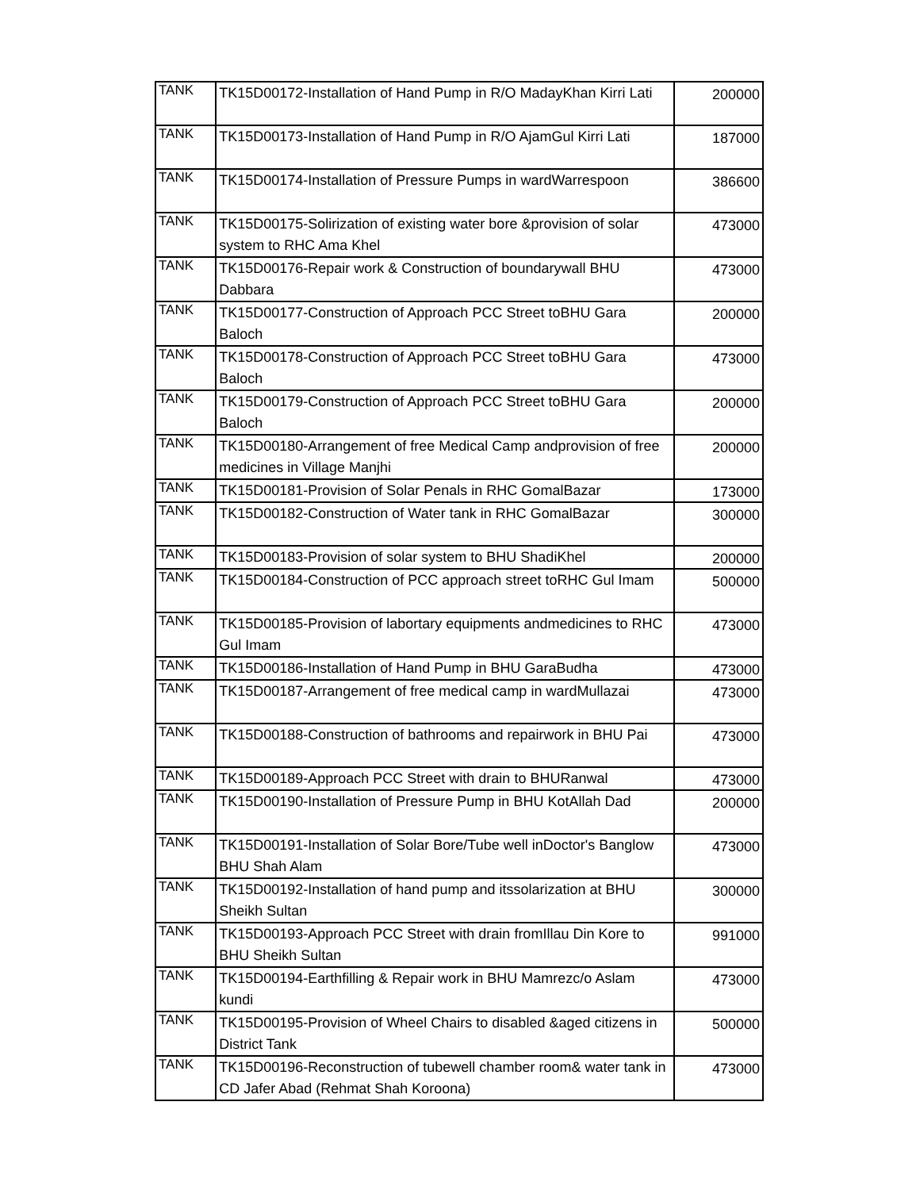| TANK | TK15D00172-Installation of Hand Pump in R/O MadayKhan Kirri Lati | 200000 |
| TANK | TK15D00173-Installation of Hand Pump in R/O AjamGul Kirri Lati | 187000 |
| TANK | TK15D00174-Installation of Pressure Pumps in wardWarrespoon | 386600 |
| TANK | TK15D00175-Solirization of existing water bore &provision of solar system to RHC Ama Khel | 473000 |
| TANK | TK15D00176-Repair work & Construction of boundarywall BHU Dabbara | 473000 |
| TANK | TK15D00177-Construction of Approach PCC Street toBHU Gara Baloch | 200000 |
| TANK | TK15D00178-Construction of Approach PCC Street toBHU Gara Baloch | 473000 |
| TANK | TK15D00179-Construction of Approach PCC Street toBHU Gara Baloch | 200000 |
| TANK | TK15D00180-Arrangement of free Medical Camp andprovision of free medicines in Village Manjhi | 200000 |
| TANK | TK15D00181-Provision of Solar Penals in RHC GomalBazar | 173000 |
| TANK | TK15D00182-Construction of Water tank in RHC GomalBazar | 300000 |
| TANK | TK15D00183-Provision of solar system to BHU ShadiKhel | 200000 |
| TANK | TK15D00184-Construction of PCC approach street toRHC Gul Imam | 500000 |
| TANK | TK15D00185-Provision of labortary equipments andmedicines to RHC Gul Imam | 473000 |
| TANK | TK15D00186-Installation of Hand Pump in BHU GaraBudha | 473000 |
| TANK | TK15D00187-Arrangement of free medical camp in wardMullazai | 473000 |
| TANK | TK15D00188-Construction of bathrooms and repairwork in BHU Pai | 473000 |
| TANK | TK15D00189-Approach PCC Street with drain to BHURanwal | 473000 |
| TANK | TK15D00190-Installation of Pressure Pump in BHU KotAllah Dad | 200000 |
| TANK | TK15D00191-Installation of Solar Bore/Tube well inDoctor's Banglow BHU Shah Alam | 473000 |
| TANK | TK15D00192-Installation of hand pump and itssolarization at BHU Sheikh Sultan | 300000 |
| TANK | TK15D00193-Approach PCC Street with drain fromIllau Din Kore to BHU Sheikh Sultan | 991000 |
| TANK | TK15D00194-Earthfilling & Repair work in BHU Mamrezc/o Aslam kundi | 473000 |
| TANK | TK15D00195-Provision of Wheel Chairs to disabled &aged citizens in District Tank | 500000 |
| TANK | TK15D00196-Reconstruction of tubewell chamber room& water tank in CD Jafer Abad (Rehmat Shah Koroona) | 473000 |